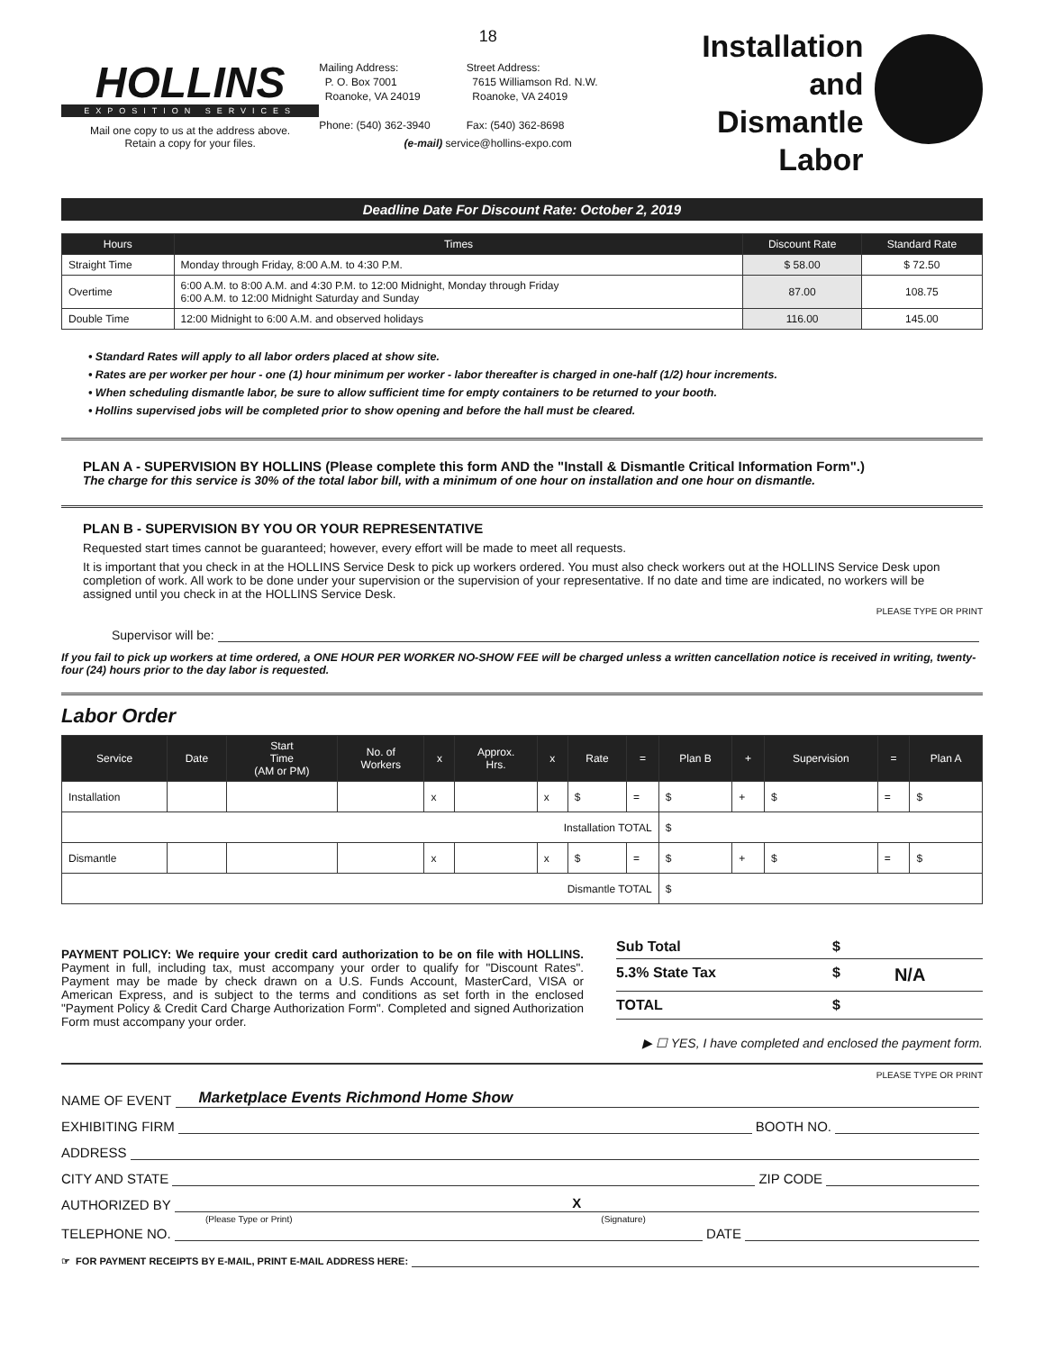HOLLINS
EXPOSITION SERVICES
Mail one copy to us at the address above.
Retain a copy for your files.
18
Mailing Address:
P. O. Box 7001
Roanoke, VA 24019
Phone: (540) 362-3940
Street Address:
7615 Williamson Rd. N.W.
Roanoke, VA 24019
Fax: (540) 362-8698
(e-mail) service@hollins-expo.com
Installation
and Dismantle
Labor
Deadline Date For Discount Rate: October 2, 2019
| Hours | Times | Discount Rate | Standard Rate |
| --- | --- | --- | --- |
| Straight Time | Monday through Friday, 8:00 A.M. to 4:30 P.M. | $ 58.00 | $ 72.50 |
| Overtime | 6:00 A.M. to 8:00 A.M. and 4:30 P.M. to 12:00 Midnight, Monday through Friday 6:00 A.M. to 12:00 Midnight Saturday and Sunday | 87.00 | 108.75 |
| Double Time | 12:00 Midnight to 6:00 A.M. and observed holidays | 116.00 | 145.00 |
• Standard Rates will apply to all labor orders placed at show site.
• Rates are per worker per hour - one (1) hour minimum per worker - labor thereafter is charged in one-half (1/2) hour increments.
• When scheduling dismantle labor, be sure to allow sufficient time for empty containers to be returned to your booth.
• Hollins supervised jobs will be completed prior to show opening and before the hall must be cleared.
PLAN A - SUPERVISION BY HOLLINS (Please complete this form AND the "Install & Dismantle Critical Information Form".)
The charge for this service is 30% of the total labor bill, with a minimum of one hour on installation and one hour on dismantle.
PLAN B - SUPERVISION BY YOU OR YOUR REPRESENTATIVE
Requested start times cannot be guaranteed; however, every effort will be made to meet all requests.
It is important that you check in at the HOLLINS Service Desk to pick up workers ordered. You must also check workers out at the HOLLINS Service Desk upon completion of work. All work to be done under your supervision or the supervision of your representative. If no date and time are indicated, no workers will be assigned until you check in at the HOLLINS Service Desk.
PLEASE TYPE OR PRINT
Supervisor will be:
If you fail to pick up workers at time ordered, a ONE HOUR PER WORKER NO-SHOW FEE will be charged unless a written cancellation notice is received in writing, twenty-four (24) hours prior to the day labor is requested.
Labor Order
| Service | Date | Start Time (AM or PM) | No. of Workers | x | Approx. Hrs. | x | Rate | = | Plan B | + | Supervision | = | Plan A |
| --- | --- | --- | --- | --- | --- | --- | --- | --- | --- | --- | --- | --- | --- |
| Installation | | | | x | | x | $ | = | $ | + | $ | = | $ |
| Installation TOTAL | | | | | | | | | $ | | | | |
| Dismantle | | | | x | | x | $ | = | $ | + | $ | = | $ |
| Dismantle TOTAL | | | | | | | | | $ | | | | |
PAYMENT POLICY: We require your credit card authorization to be on file with HOLLINS. Payment in full, including tax, must accompany your order to qualify for "Discount Rates". Payment may be made by check drawn on a U.S. Funds Account, MasterCard, VISA or American Express, and is subject to the terms and conditions as set forth in the enclosed "Payment Policy & Credit Card Charge Authorization Form". Completed and signed Authorization Form must accompany your order.
Sub Total $
5.3% State Tax $ N/A
TOTAL $
▶ ☐ YES, I have completed and enclosed the payment form.
PLEASE TYPE OR PRINT
NAME OF EVENT Marketplace Events Richmond Home Show
EXHIBITING FIRM BOOTH NO.
ADDRESS
CITY AND STATE ZIP CODE
AUTHORIZED BY X
(Please Type or Print) (Signature)
TELEPHONE NO. DATE
☞ FOR PAYMENT RECEIPTS BY E-MAIL, PRINT E-MAIL ADDRESS HERE: